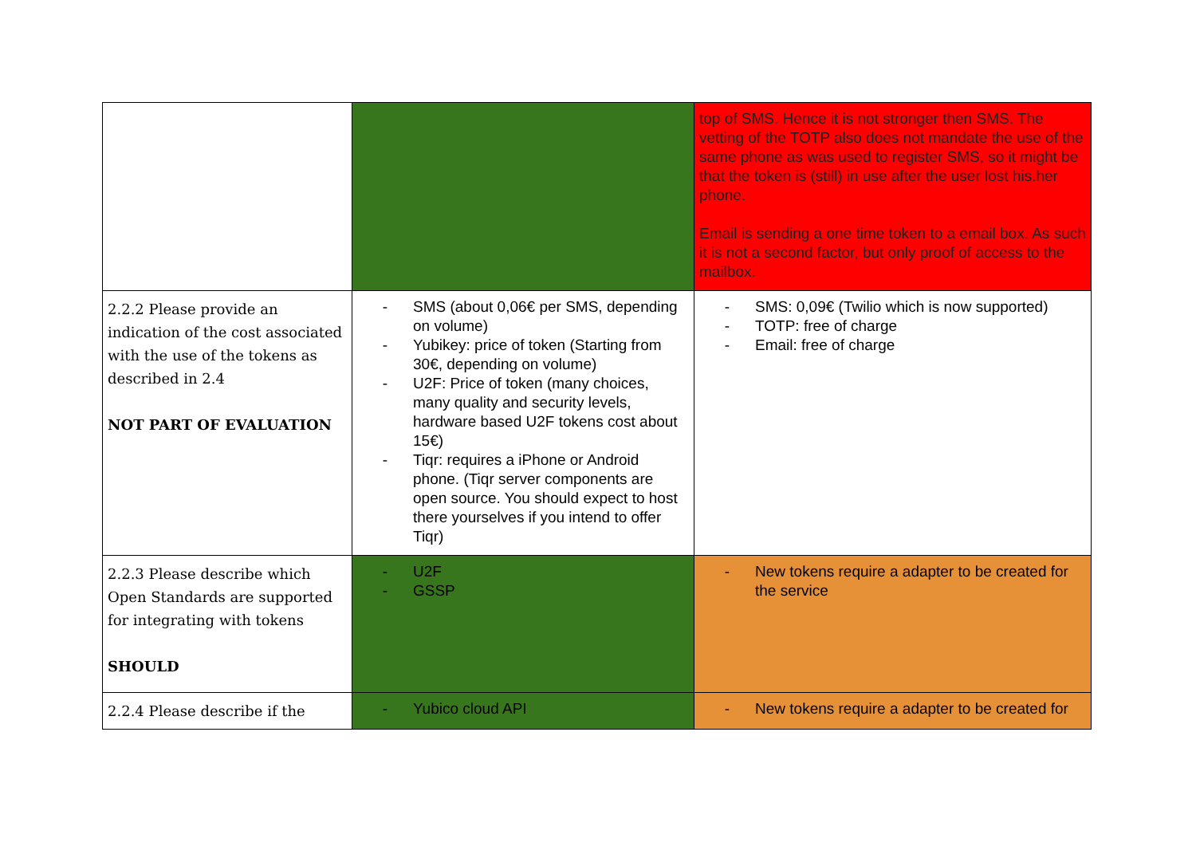| | | top of SMS. Hence it is not stronger then SMS. The vetting of the TOTP also does not mandate the use of the same phone as was used to register SMS, so it might be that the token is (still) in use after the user lost his.her phone. Email is sending a one time token to a email box. As such it is not a second factor, but only proof of access to the mailbox. |
| 2.2.2 Please provide an indication of the cost associated with the use of the tokens as described in 2.4 NOT PART OF EVALUATION | - SMS (about 0,06€ per SMS, depending on volume) - Yubikey: price of token (Starting from 30€, depending on volume) - U2F: Price of token (many choices, many quality and security levels, hardware based U2F tokens cost about 15€) - Tiqr: requires a iPhone or Android phone. (Tiqr server components are open source. You should expect to host there yourselves if you intend to offer Tiqr) | - SMS: 0,09€ (Twilio which is now supported) - TOTP: free of charge - Email: free of charge |
| 2.2.3 Please describe which Open Standards are supported for integrating with tokens SHOULD | - U2F - GSSP | - New tokens require a adapter to be created for the service |
| 2.2.4 Please describe if the | - Yubico cloud API | - New tokens require a adapter to be created for |